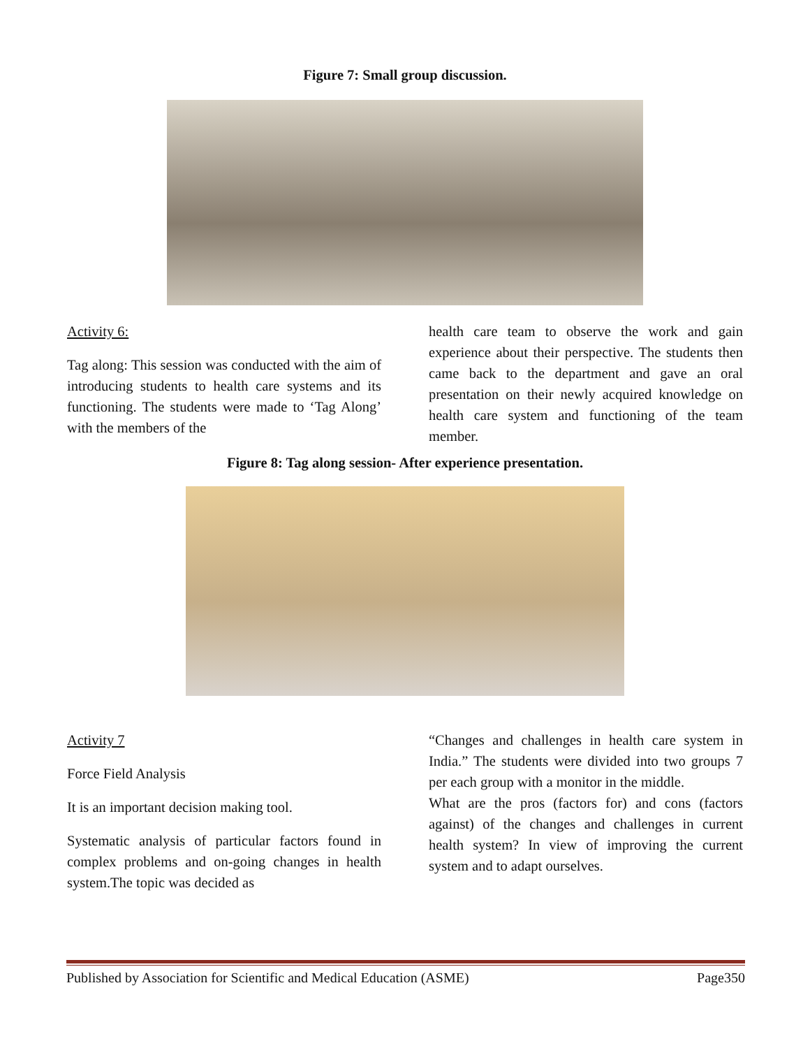Figure 7: Small group discussion.
Activity 6:
Tag along: This session was conducted with the aim of introducing students to health care systems and its functioning. The students were made to ‘Tag Along’ with the members of the
health care team to observe the work and gain experience about their perspective. The students then came back to the department and gave an oral presentation on their newly acquired knowledge on health care system and functioning of the team member.
Figure 8: Tag along session- After experience presentation.
Activity 7
Force Field Analysis
It is an important decision making tool.
Systematic analysis of particular factors found in complex problems and on-going changes in health system.The topic was decided as
“Changes and challenges in health care system in India.” The students were divided into two groups 7 per each group with a monitor in the middle.
What are the pros (factors for) and cons (factors against) of the changes and challenges in current health system? In view of improving the current system and to adapt ourselves.
Published by Association for Scientific and Medical Education (ASME) Page350